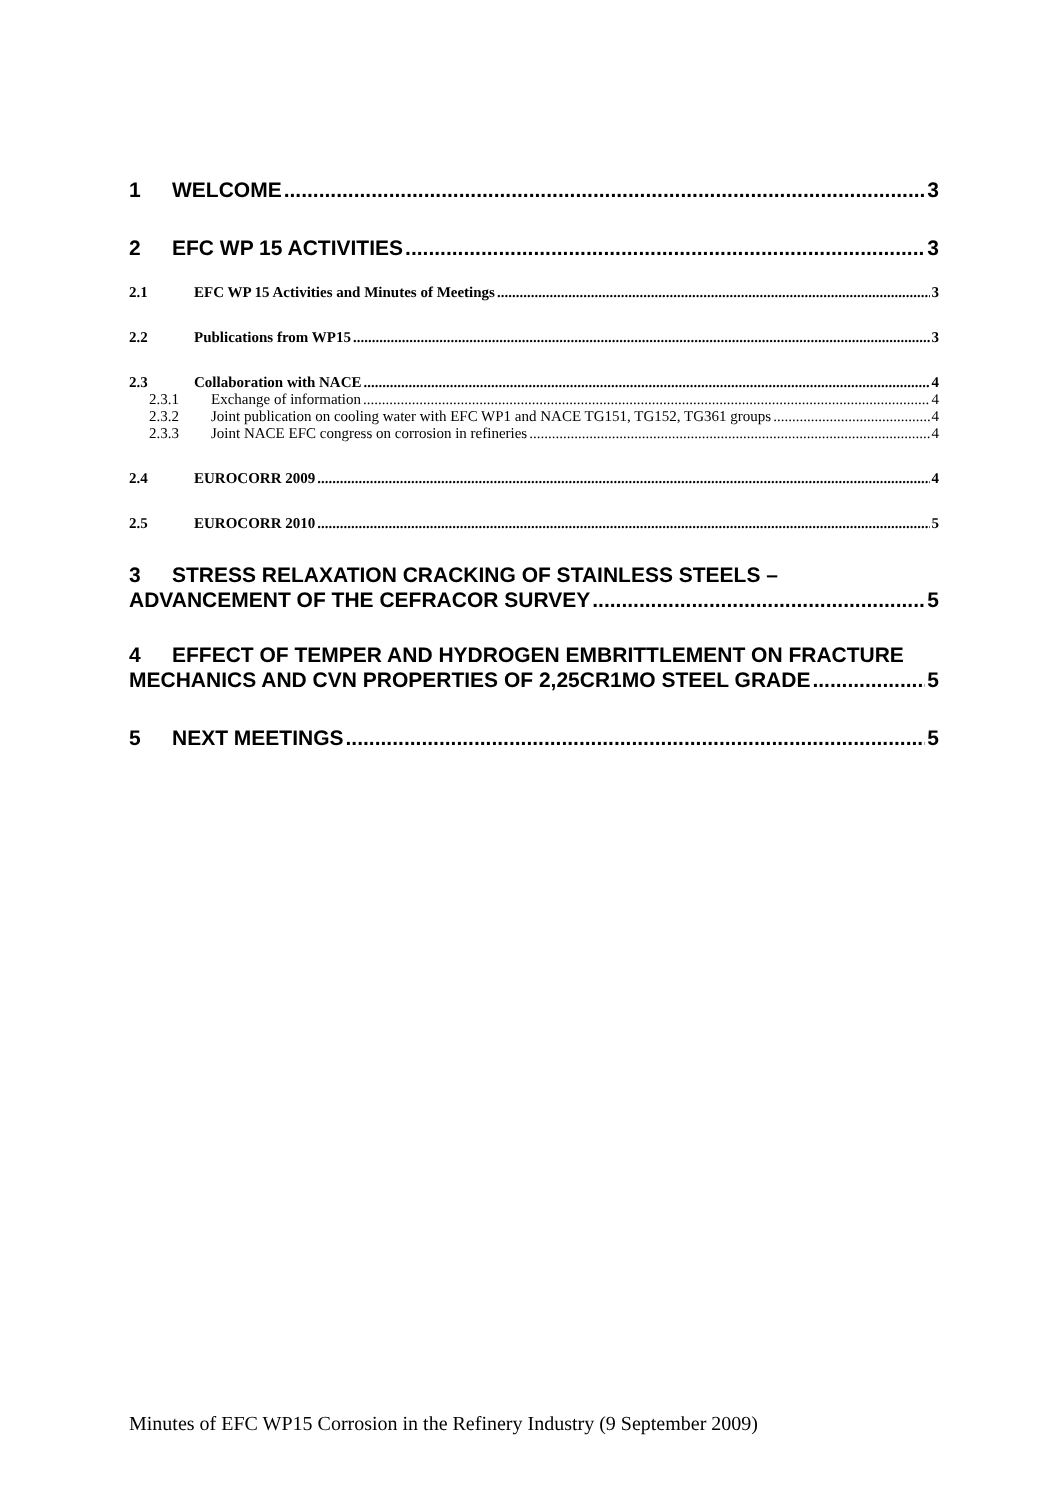1 WELCOME 3
2 EFC WP 15 ACTIVITIES 3
2.1 EFC WP 15 Activities and Minutes of Meetings 3
2.2 Publications from WP15 3
2.3 Collaboration with NACE 4
2.3.1 Exchange of information 4
2.3.2 Joint publication on cooling water with EFC WP1 and NACE TG151, TG152, TG361 groups 4
2.3.3 Joint NACE EFC congress on corrosion in refineries 4
2.4 EUROCORR 2009 4
2.5 EUROCORR 2010 5
3 STRESS RELAXATION CRACKING OF STAINLESS STEELS –
ADVANCEMENT OF THE CEFRACOR SURVEY 5
4 EFFECT OF TEMPER AND HYDROGEN EMBRITTLEMENT ON FRACTURE
MECHANICS AND CVN PROPERTIES OF 2,25CR1MO STEEL GRADE 5
5 NEXT MEETINGS 5
Minutes of EFC WP15 Corrosion in the Refinery Industry (9 September 2009)